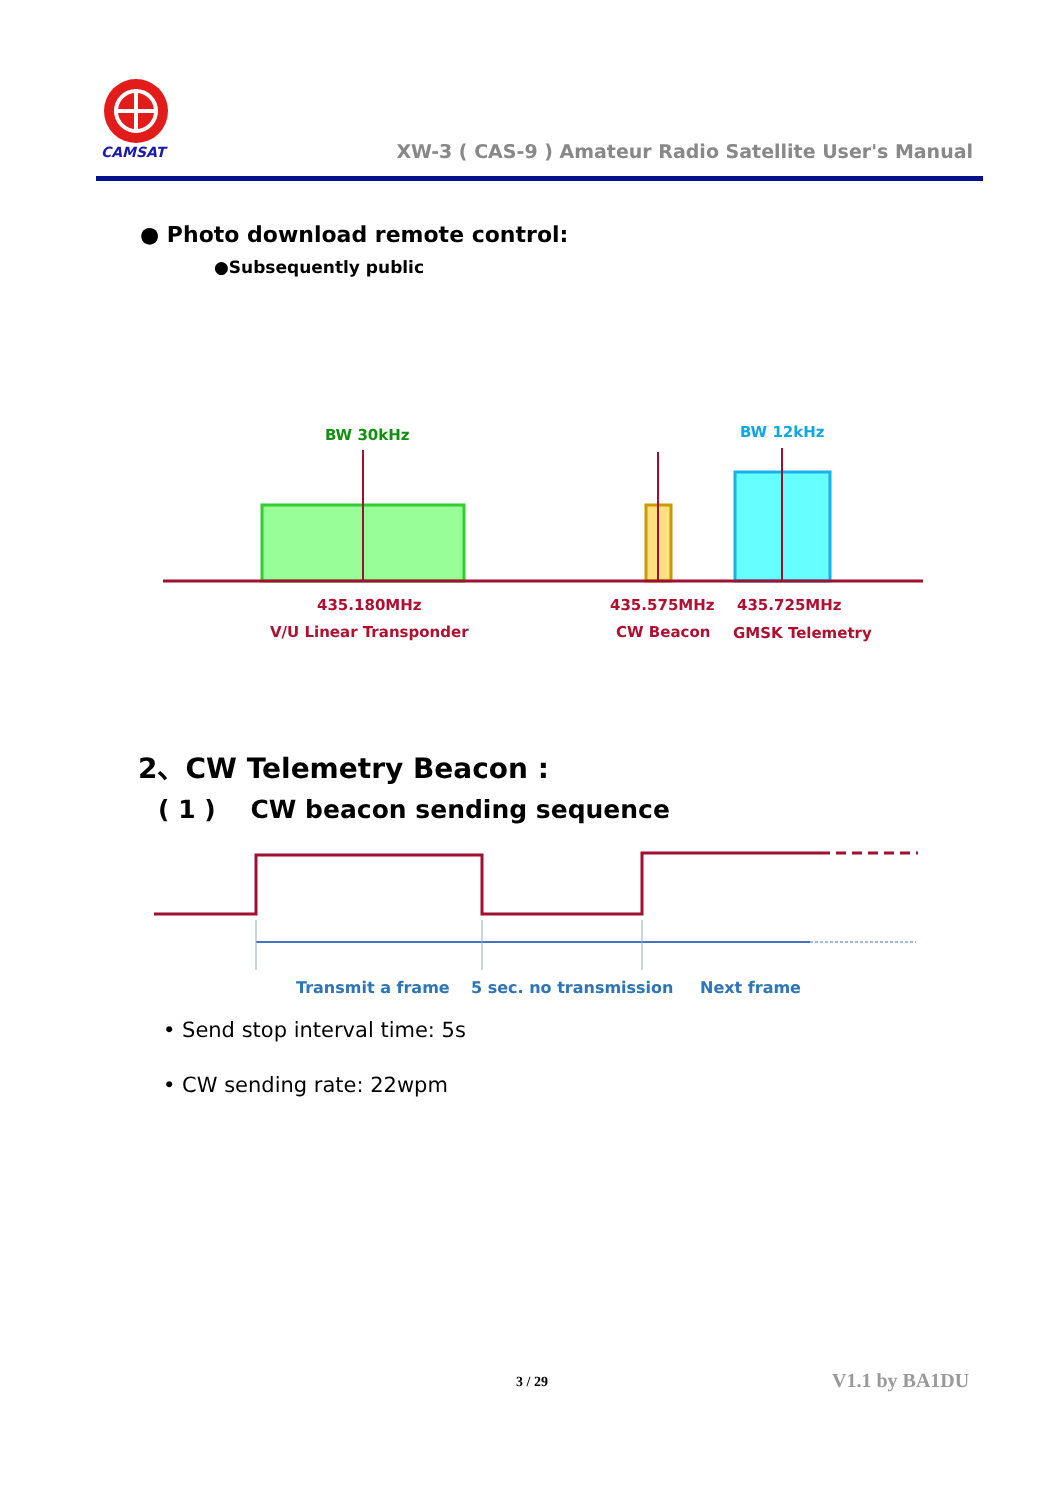CAMSAT
XW-3 ( CAS-9 ) Amateur Radio Satellite User's Manual
● Photo download remote control:
●Subsequently public
BW 30kHz
BW 12kHz
435.180MHz
V/U Linear Transponder
435.575MHz
CW Beacon
435.725MHz
GMSK Telemetry
2、CW Telemetry Beacon :
( 1 ) CW beacon sending sequence
Transmit a frame
5 sec. no transmission
Next frame
• Send stop interval time: 5s
• CW sending rate: 22wpm
3 / 29 V1.1 by BA1DU